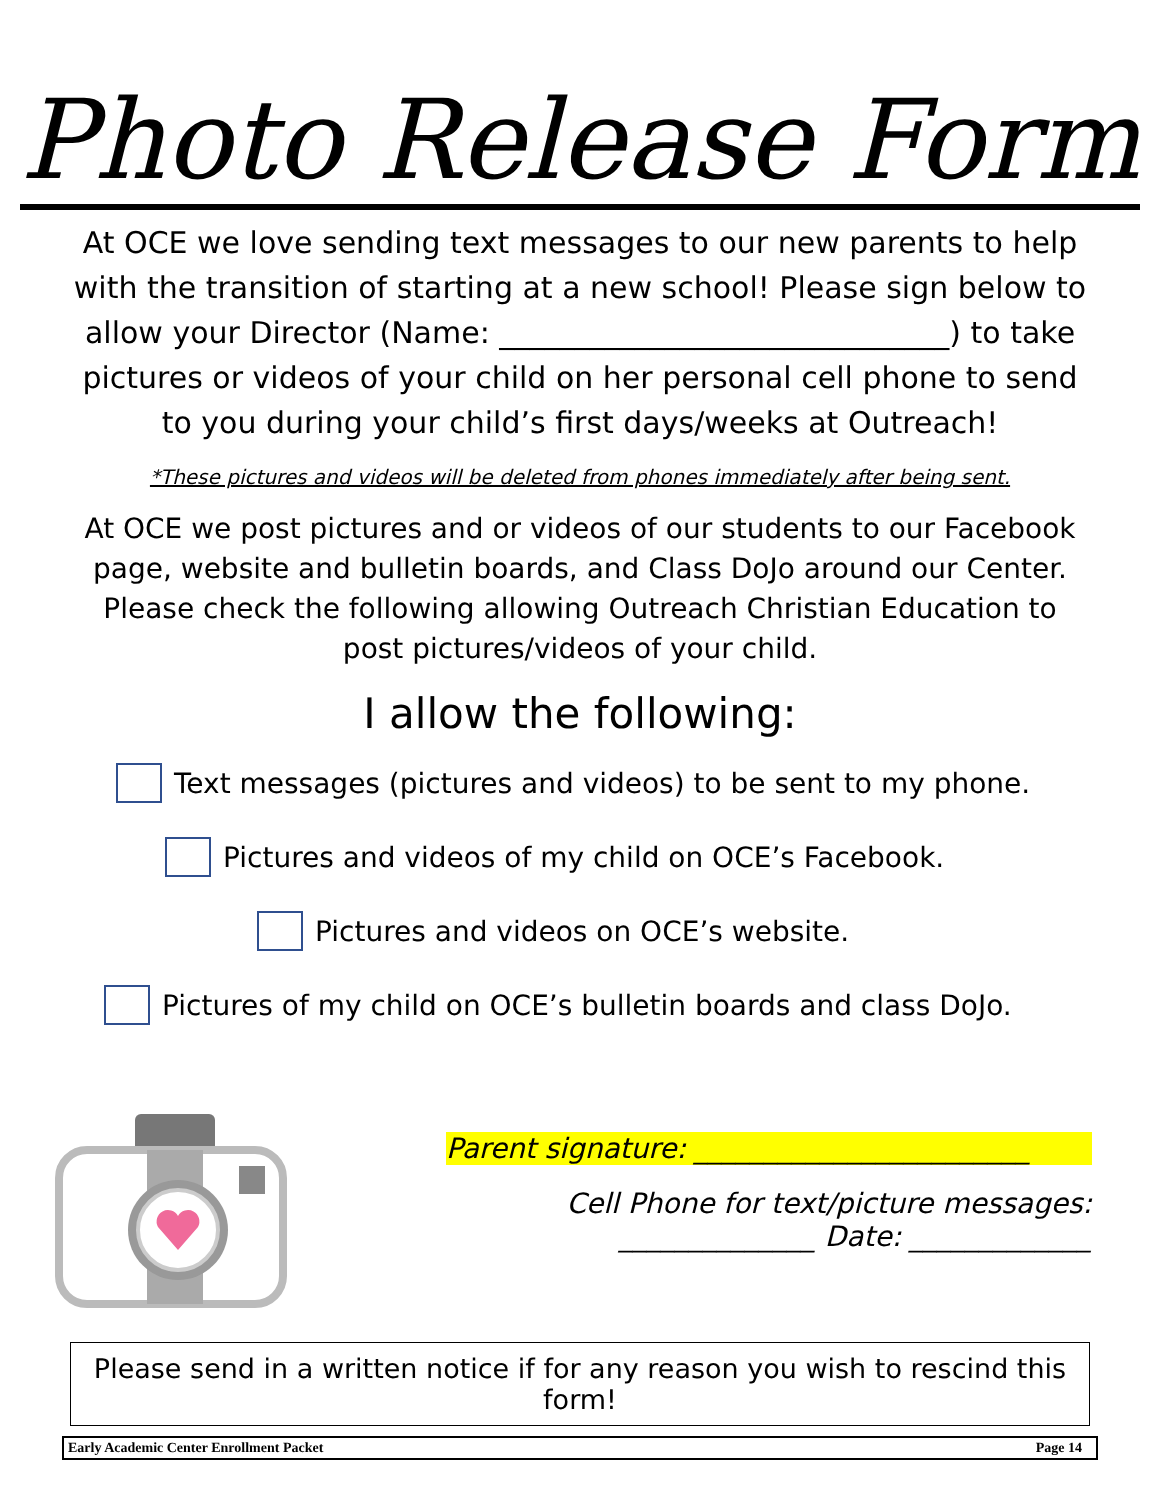Photo Release Form
At OCE we love sending text messages to our new parents to help with the transition of starting at a new school! Please sign below to allow your Director (Name: ______________________________) to take pictures or videos of your child on her personal cell phone to send to you during your child’s first days/weeks at Outreach!
*These pictures and videos will be deleted from phones immediately after being sent.
At OCE we post pictures and or videos of our students to our Facebook page, website and bulletin boards, and Class DoJo around our Center. Please check the following allowing Outreach Christian Education to post pictures/videos of your child.
I allow the following:
Text messages (pictures and videos) to be sent to my phone.
Pictures and videos of my child on OCE’s Facebook.
Pictures and videos on OCE’s website.
Pictures of my child on OCE’s bulletin boards and class DoJo.
Parent signature: ________________________
Cell Phone for text/picture messages:
______________ Date: _____________
Please send in a written notice if for any reason you wish to rescind this form!
Early Academic Center Enrollment Packet Page 14